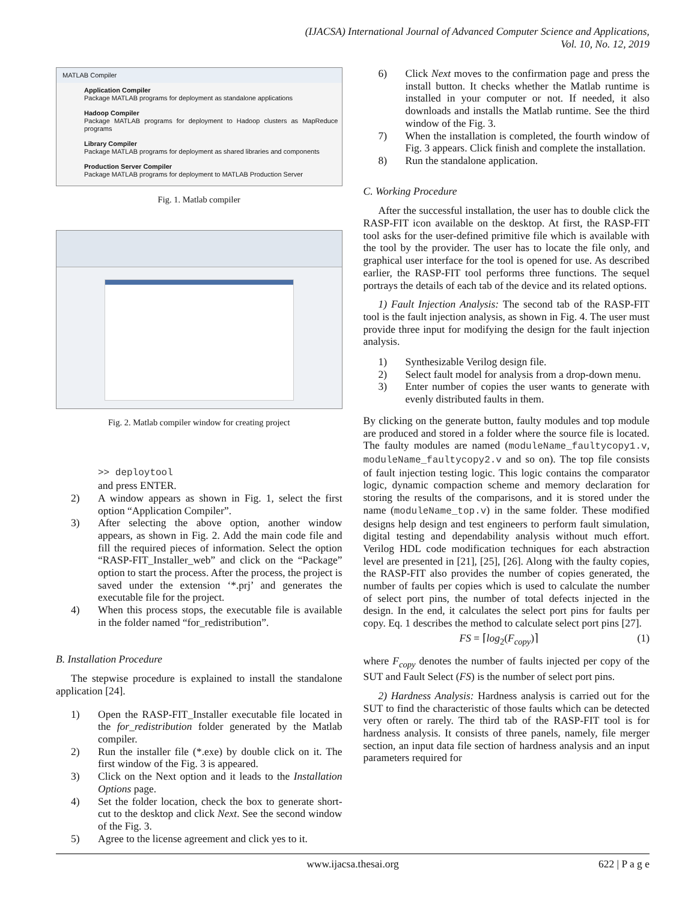(IJACSA) International Journal of Advanced Computer Science and Applications,
Vol. 10, No. 12, 2019
MATLAB Compiler
Application Compiler
Package MATLAB programs for deployment as standalone applications
Hadoop Compiler
Package MATLAB programs for deployment to Hadoop clusters as MapReduce programs
Library Compiler
Package MATLAB programs for deployment as shared libraries and components
Production Server Compiler
Package MATLAB programs for deployment to MATLAB Production Server
Fig. 1. Matlab compiler
Fig. 2. Matlab compiler window for creating project
>> deploytool
and press ENTER.
2) A window appears as shown in Fig. 1, select the first option “Application Compiler”.
3) After selecting the above option, another window appears, as shown in Fig. 2. Add the main code file and fill the required pieces of information. Select the option “RASP-FIT_Installer_web” and click on the “Package” option to start the process. After the process, the project is saved under the extension ‘*.prj’ and generates the executable file for the project.
4) When this process stops, the executable file is available in the folder named “for_redistribution”.
B. Installation Procedure
The stepwise procedure is explained to install the standalone application [24].
1) Open the RASP-FIT_Installer executable file located in the for_redistribution folder generated by the Matlab compiler.
2) Run the installer file (*.exe) by double click on it. The first window of the Fig. 3 is appeared.
3) Click on the Next option and it leads to the Installation Options page.
4) Set the folder location, check the box to generate short-cut to the desktop and click Next. See the second window of the Fig. 3.
5) Agree to the license agreement and click yes to it.
6) Click Next moves to the confirmation page and press the install button. It checks whether the Matlab runtime is installed in your computer or not. If needed, it also downloads and installs the Matlab runtime. See the third window of the Fig. 3.
7) When the installation is completed, the fourth window of Fig. 3 appears. Click finish and complete the installation.
8) Run the standalone application.
C. Working Procedure
After the successful installation, the user has to double click the RASP-FIT icon available on the desktop. At first, the RASP-FIT tool asks for the user-defined primitive file which is available with the tool by the provider. The user has to locate the file only, and graphical user interface for the tool is opened for use. As described earlier, the RASP-FIT tool performs three functions. The sequel portrays the details of each tab of the device and its related options.
1) Fault Injection Analysis: The second tab of the RASP-FIT tool is the fault injection analysis, as shown in Fig. 4. The user must provide three input for modifying the design for the fault injection analysis.
1) Synthesizable Verilog design file.
2) Select fault model for analysis from a drop-down menu.
3) Enter number of copies the user wants to generate with evenly distributed faults in them.
By clicking on the generate button, faulty modules and top module are produced and stored in a folder where the source file is located. The faulty modules are named (moduleName_faultycopy1.v, moduleName_faultycopy2.v and so on). The top file consists of fault injection testing logic. This logic contains the comparator logic, dynamic compaction scheme and memory declaration for storing the results of the comparisons, and it is stored under the name (moduleName_top.v) in the same folder. These modified designs help design and test engineers to perform fault simulation, digital testing and dependability analysis without much effort. Verilog HDL code modification techniques for each abstraction level are presented in [21], [25], [26]. Along with the faulty copies, the RASP-FIT also provides the number of copies generated, the number of faults per copies which is used to calculate the number of select port pins, the number of total defects injected in the design. In the end, it calculates the select port pins for faults per copy. Eq. 1 describes the method to calculate select port pins [27].
FS = ⌈log<sub>2</sub>(F<sub>copy</sub>)⌉ (1)
where F<sub>copy</sub> denotes the number of faults injected per copy of the SUT and Fault Select (FS) is the number of select port pins.
2) Hardness Analysis: Hardness analysis is carried out for the SUT to find the characteristic of those faults which can be detected very often or rarely. The third tab of the RASP-FIT tool is for hardness analysis. It consists of three panels, namely, file merger section, an input data file section of hardness analysis and an input parameters required for
www.ijacsa.thesai.org 622 | P a g e